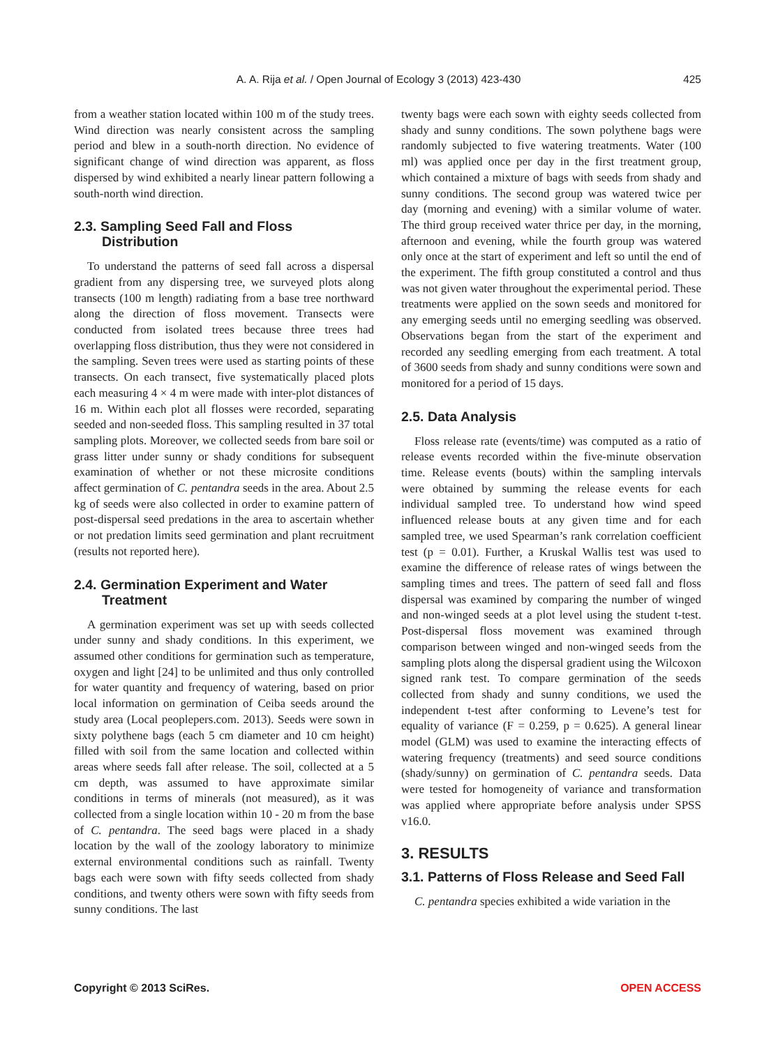A. A. Rija et al. / Open Journal of Ecology 3 (2013) 423-430 425
from a weather station located within 100 m of the study trees. Wind direction was nearly consistent across the sampling period and blew in a south-north direction. No evidence of significant change of wind direction was apparent, as floss dispersed by wind exhibited a nearly linear pattern following a south-north wind direction.
2.3. Sampling Seed Fall and Floss
Distribution
To understand the patterns of seed fall across a dispersal gradient from any dispersing tree, we surveyed plots along transects (100 m length) radiating from a base tree northward along the direction of floss movement. Transects were conducted from isolated trees because three trees had overlapping floss distribution, thus they were not considered in the sampling. Seven trees were used as starting points of these transects. On each transect, five systematically placed plots each measuring 4 × 4 m were made with inter-plot distances of 16 m. Within each plot all flosses were recorded, separating seeded and non-seeded floss. This sampling resulted in 37 total sampling plots. Moreover, we collected seeds from bare soil or grass litter under sunny or shady conditions for subsequent examination of whether or not these microsite conditions affect germination of C. pentandra seeds in the area. About 2.5 kg of seeds were also collected in order to examine pattern of post-dispersal seed predations in the area to ascertain whether or not predation limits seed germination and plant recruitment (results not reported here).
2.4. Germination Experiment and Water
Treatment
A germination experiment was set up with seeds collected under sunny and shady conditions. In this experiment, we assumed other conditions for germination such as temperature, oxygen and light [24] to be unlimited and thus only controlled for water quantity and frequency of watering, based on prior local information on germination of Ceiba seeds around the study area (Local peoplepers.com. 2013). Seeds were sown in sixty polythene bags (each 5 cm diameter and 10 cm height) filled with soil from the same location and collected within areas where seeds fall after release. The soil, collected at a 5 cm depth, was assumed to have approximate similar conditions in terms of minerals (not measured), as it was collected from a single location within 10 - 20 m from the base of C. pentandra. The seed bags were placed in a shady location by the wall of the zoology laboratory to minimize external environmental conditions such as rainfall. Twenty bags each were sown with fifty seeds collected from shady conditions, and twenty others were sown with fifty seeds from sunny conditions. The last
twenty bags were each sown with eighty seeds collected from shady and sunny conditions. The sown polythene bags were randomly subjected to five watering treatments. Water (100 ml) was applied once per day in the first treatment group, which contained a mixture of bags with seeds from shady and sunny conditions. The second group was watered twice per day (morning and evening) with a similar volume of water. The third group received water thrice per day, in the morning, afternoon and evening, while the fourth group was watered only once at the start of experiment and left so until the end of the experiment. The fifth group constituted a control and thus was not given water throughout the experimental period. These treatments were applied on the sown seeds and monitored for any emerging seeds until no emerging seedling was observed. Observations began from the start of the experiment and recorded any seedling emerging from each treatment. A total of 3600 seeds from shady and sunny conditions were sown and monitored for a period of 15 days.
2.5. Data Analysis
Floss release rate (events/time) was computed as a ratio of release events recorded within the five-minute observation time. Release events (bouts) within the sampling intervals were obtained by summing the release events for each individual sampled tree. To understand how wind speed influenced release bouts at any given time and for each sampled tree, we used Spearman’s rank correlation coefficient test (p = 0.01). Further, a Kruskal Wallis test was used to examine the difference of release rates of wings between the sampling times and trees. The pattern of seed fall and floss dispersal was examined by comparing the number of winged and non-winged seeds at a plot level using the student t-test. Post-dispersal floss movement was examined through comparison between winged and non-winged seeds from the sampling plots along the dispersal gradient using the Wilcoxon signed rank test. To compare germination of the seeds collected from shady and sunny conditions, we used the independent t-test after conforming to Levene’s test for equality of variance (F = 0.259, p = 0.625). A general linear model (GLM) was used to examine the interacting effects of watering frequency (treatments) and seed source conditions (shady/sunny) on germination of C. pentandra seeds. Data were tested for homogeneity of variance and transformation was applied where appropriate before analysis under SPSS v16.0.
3. RESULTS
3.1. Patterns of Floss Release and Seed Fall
C. pentandra species exhibited a wide variation in the
Copyright © 2013 SciRes. OPEN ACCESS